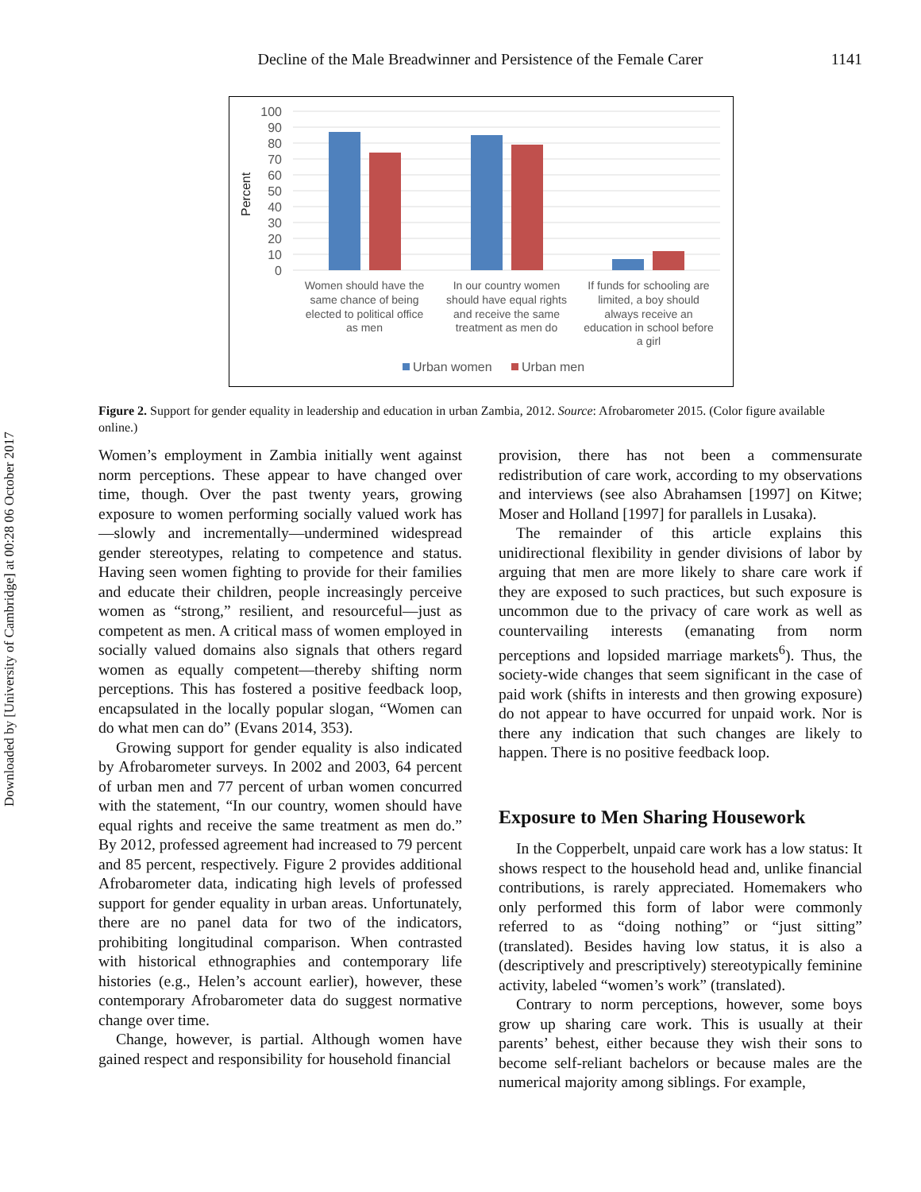Downloaded by [University of Cambridge] at 00:28 06 October 2017
Decline of the Male Breadwinner and Persistence of the Female Carer 1141
100
90
80
70
60
50
40
30
20
10
0
Percent
Women should have the
same chance of being
elected to political office
as men
In our country women
should have equal rights
and receive the same
treatment as men do
If funds for schooling are
limited, a boy should
always receive an
education in school before
a girl
Urban women
Urban men
Figure 2. Support for gender equality in leadership and education in urban Zambia, 2012. Source: Afrobarometer 2015. (Color figure available online.)
Women’s employment in Zambia initially went against norm perceptions. These appear to have changed over time, though. Over the past twenty years, growing exposure to women performing socially valued work has—slowly and incrementally—undermined widespread gender stereotypes, relating to competence and status. Having seen women fighting to provide for their families and educate their children, people increasingly perceive women as “strong,” resilient, and resourceful—just as competent as men. A critical mass of women employed in socially valued domains also signals that others regard women as equally competent—thereby shifting norm perceptions. This has fostered a positive feedback loop, encapsulated in the locally popular slogan, “Women can do what men can do” (Evans 2014, 353).
Growing support for gender equality is also indicated by Afrobarometer surveys. In 2002 and 2003, 64 percent of urban men and 77 percent of urban women concurred with the statement, “In our country, women should have equal rights and receive the same treatment as men do.” By 2012, professed agreement had increased to 79 percent and 85 percent, respectively. Figure 2 provides additional Afrobarometer data, indicating high levels of professed support for gender equality in urban areas. Unfortunately, there are no panel data for two of the indicators, prohibiting longitudinal comparison. When contrasted with historical ethnographies and contemporary life histories (e.g., Helen’s account earlier), however, these contemporary Afrobarometer data do suggest normative change over time.
Change, however, is partial. Although women have gained respect and responsibility for household financial
provision, there has not been a commensurate redistribution of care work, according to my observations and interviews (see also Abrahamsen [1997] on Kitwe; Moser and Holland [1997] for parallels in Lusaka).
The remainder of this article explains this unidirectional flexibility in gender divisions of labor by arguing that men are more likely to share care work if they are exposed to such practices, but such exposure is uncommon due to the privacy of care work as well as countervailing interests (emanating from norm perceptions and lopsided marriage markets<sup>6</sup>). Thus, the society-wide changes that seem significant in the case of paid work (shifts in interests and then growing exposure) do not appear to have occurred for unpaid work. Nor is there any indication that such changes are likely to happen. There is no positive feedback loop.
Exposure to Men Sharing Housework
In the Copperbelt, unpaid care work has a low status: It shows respect to the household head and, unlike financial contributions, is rarely appreciated. Homemakers who only performed this form of labor were commonly referred to as “doing nothing” or “just sitting” (translated). Besides having low status, it is also a (descriptively and prescriptively) stereotypically feminine activity, labeled “women’s work” (translated).
Contrary to norm perceptions, however, some boys grow up sharing care work. This is usually at their parents’ behest, either because they wish their sons to become self-reliant bachelors or because males are the numerical majority among siblings. For example,